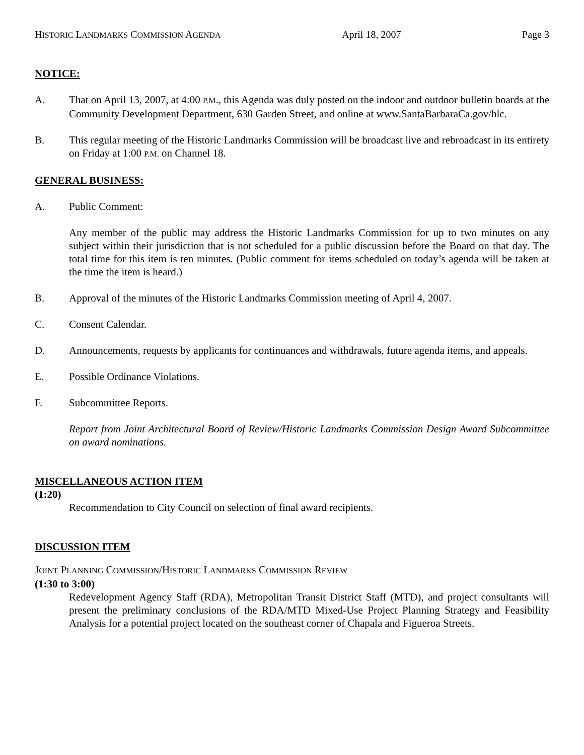HISTORIC LANDMARKS COMMISSION AGENDA April 18, 2007 Page 3
NOTICE:
A. That on April 13, 2007, at 4:00 P.M., this Agenda was duly posted on the indoor and outdoor bulletin boards at the Community Development Department, 630 Garden Street, and online at www.SantaBarbaraCa.gov/hlc.
B. This regular meeting of the Historic Landmarks Commission will be broadcast live and rebroadcast in its entirety on Friday at 1:00 P.M. on Channel 18.
GENERAL BUSINESS:
A. Public Comment:
Any member of the public may address the Historic Landmarks Commission for up to two minutes on any subject within their jurisdiction that is not scheduled for a public discussion before the Board on that day. The total time for this item is ten minutes. (Public comment for items scheduled on today’s agenda will be taken at the time the item is heard.)
B. Approval of the minutes of the Historic Landmarks Commission meeting of April 4, 2007.
C. Consent Calendar.
D. Announcements, requests by applicants for continuances and withdrawals, future agenda items, and appeals.
E. Possible Ordinance Violations.
F. Subcommittee Reports.
Report from Joint Architectural Board of Review/Historic Landmarks Commission Design Award Subcommittee on award nominations.
MISCELLANEOUS ACTION ITEM
(1:20)
Recommendation to City Council on selection of final award recipients.
DISCUSSION ITEM
JOINT PLANNING COMMISSION/HISTORIC LANDMARKS COMMISSION REVIEW
(1:30 to 3:00)
Redevelopment Agency Staff (RDA), Metropolitan Transit District Staff (MTD), and project consultants will present the preliminary conclusions of the RDA/MTD Mixed-Use Project Planning Strategy and Feasibility Analysis for a potential project located on the southeast corner of Chapala and Figueroa Streets.